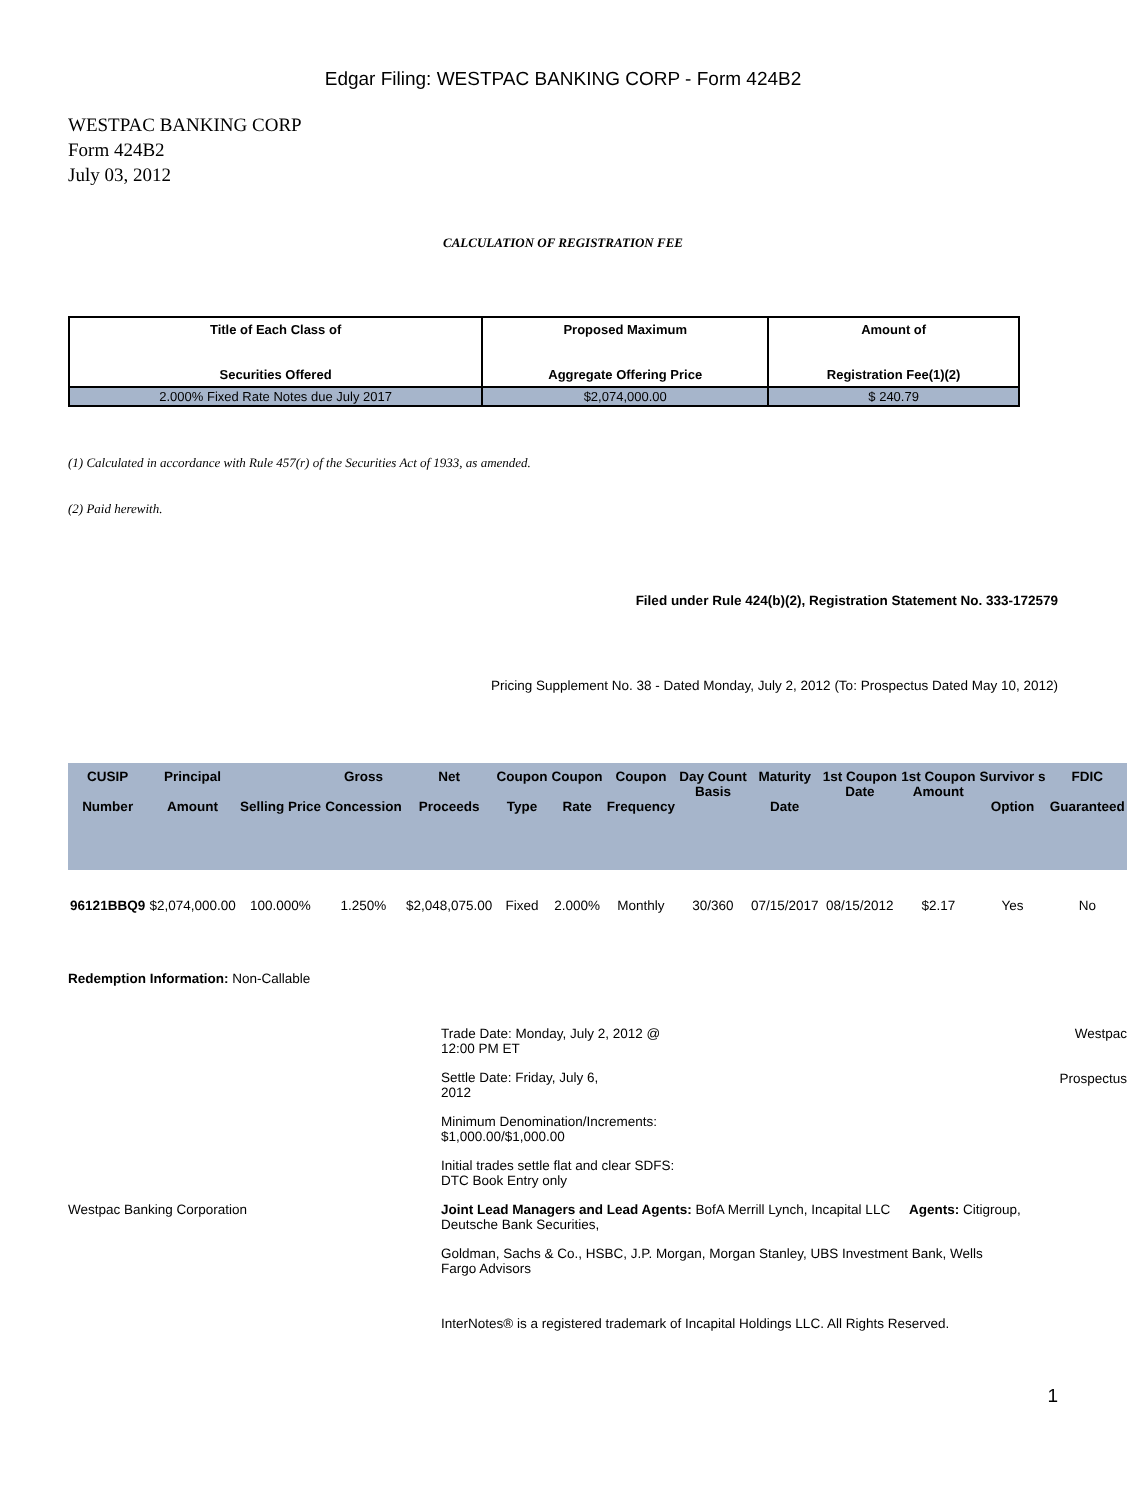Edgar Filing: WESTPAC BANKING CORP - Form 424B2
WESTPAC BANKING CORP
Form 424B2
July 03, 2012
CALCULATION OF REGISTRATION FEE
| Title of Each Class of Securities Offered | Proposed Maximum Aggregate Offering Price | Amount of Registration Fee(1)(2) |
| --- | --- | --- |
| 2.000% Fixed Rate Notes due July 2017 | $2,074,000.00 | $ 240.79 |
(1) Calculated in accordance with Rule 457(r) of the Securities Act of 1933, as amended.
(2) Paid herewith.
Filed under Rule 424(b)(2), Registration Statement No. 333-172579
Pricing Supplement No. 38 - Dated Monday, July 2, 2012 (To: Prospectus Dated May 10, 2012)
| CUSIP Number | Principal Amount | Selling Price | Gross Concession | Net Proceeds | Coupon Type | Coupon Rate | Coupon Frequency | Day Count Basis | Maturity Date | 1st Coupon Date | 1st Coupon Amount | Survivor s Option | FDIC Guaranteed |
| --- | --- | --- | --- | --- | --- | --- | --- | --- | --- | --- | --- | --- | --- |
| 96121BBQ9 | $2,074,000.00 | 100.000% | 1.250% | $2,048,075.00 | Fixed | 2.000% | Monthly | 30/360 | 07/15/2017 | 08/15/2012 | $2.17 | Yes | No |
Redemption Information: Non-Callable
Trade Date: Monday, July 2, 2012 @
12:00 PM ET
Settle Date: Friday, July 6,
2012
Minimum Denomination/Increments:
$1,000.00/$1,000.00
Initial trades settle flat and clear SDFS:
DTC Book Entry only
Westpac
Prospectus
Westpac Banking Corporation Joint Lead Managers and Lead Agents: BofA Merrill Lynch, Incapital LLC Agents: Citigroup, Deutsche Bank Securities,
Goldman, Sachs & Co., HSBC, J.P. Morgan, Morgan Stanley, UBS Investment Bank, Wells Fargo Advisors
InterNotes® is a registered trademark of Incapital Holdings LLC. All Rights Reserved.
1